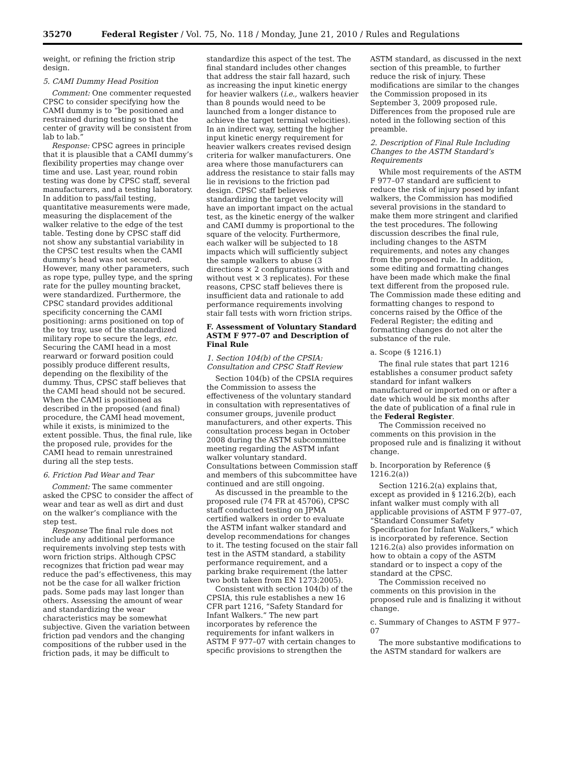35270 Federal Register / Vol. 75, No. 118 / Monday, June 21, 2010 / Rules and Regulations
weight, or refining the friction strip design.
5. CAMI Dummy Head Position
Comment: One commenter requested CPSC to consider specifying how the CAMI dummy is to “be positioned and restrained during testing so that the center of gravity will be consistent from lab to lab.”
Response: CPSC agrees in principle that it is plausible that a CAMI dummy’s flexibility properties may change over time and use. Last year, round robin testing was done by CPSC staff, several manufacturers, and a testing laboratory. In addition to pass/fail testing, quantitative measurements were made, measuring the displacement of the walker relative to the edge of the test table. Testing done by CPSC staff did not show any substantial variability in the CPSC test results when the CAMI dummy’s head was not secured. However, many other parameters, such as rope type, pulley type, and the spring rate for the pulley mounting bracket, were standardized. Furthermore, the CPSC standard provides additional specificity concerning the CAMI positioning: arms positioned on top of the toy tray, use of the standardized military rope to secure the legs, etc. Securing the CAMI head in a most rearward or forward position could possibly produce different results, depending on the flexibility of the dummy. Thus, CPSC staff believes that the CAMI head should not be secured. When the CAMI is positioned as described in the proposed (and final) procedure, the CAMI head movement, while it exists, is minimized to the extent possible. Thus, the final rule, like the proposed rule, provides for the CAMI head to remain unrestrained during all the step tests.
6. Friction Pad Wear and Tear
Comment: The same commenter asked the CPSC to consider the affect of wear and tear as well as dirt and dust on the walker’s compliance with the step test.
Response The final rule does not include any additional performance requirements involving step tests with worn friction strips. Although CPSC recognizes that friction pad wear may reduce the pad’s effectiveness, this may not be the case for all walker friction pads. Some pads may last longer than others. Assessing the amount of wear and standardizing the wear characteristics may be somewhat subjective. Given the variation between friction pad vendors and the changing compositions of the rubber used in the friction pads, it may be difficult to
standardize this aspect of the test. The final standard includes other changes that address the stair fall hazard, such as increasing the input kinetic energy for heavier walkers (i.e., walkers heavier than 8 pounds would need to be launched from a longer distance to achieve the target terminal velocities). In an indirect way, setting the higher input kinetic energy requirement for heavier walkers creates revised design criteria for walker manufacturers. One area where those manufacturers can address the resistance to stair falls may lie in revisions to the friction pad design. CPSC staff believes standardizing the target velocity will have an important impact on the actual test, as the kinetic energy of the walker and CAMI dummy is proportional to the square of the velocity. Furthermore, each walker will be subjected to 18 impacts which will sufficiently subject the sample walkers to abuse (3 directions × 2 configurations with and without vest × 3 replicates). For these reasons, CPSC staff believes there is insufficient data and rationale to add performance requirements involving stair fall tests with worn friction strips.
F. Assessment of Voluntary Standard ASTM F 977–07 and Description of Final Rule
1. Section 104(b) of the CPSIA: Consultation and CPSC Staff Review
Section 104(b) of the CPSIA requires the Commission to assess the effectiveness of the voluntary standard in consultation with representatives of consumer groups, juvenile product manufacturers, and other experts. This consultation process began in October 2008 during the ASTM subcommittee meeting regarding the ASTM infant walker voluntary standard. Consultations between Commission staff and members of this subcommittee have continued and are still ongoing.
As discussed in the preamble to the proposed rule (74 FR at 45706), CPSC staff conducted testing on JPMA certified walkers in order to evaluate the ASTM infant walker standard and develop recommendations for changes to it. The testing focused on the stair fall test in the ASTM standard, a stability performance requirement, and a parking brake requirement (the latter two both taken from EN 1273:2005).
Consistent with section 104(b) of the CPSIA, this rule establishes a new 16 CFR part 1216, “Safety Standard for Infant Walkers.” The new part incorporates by reference the requirements for infant walkers in ASTM F 977–07 with certain changes to specific provisions to strengthen the
ASTM standard, as discussed in the next section of this preamble, to further reduce the risk of injury. These modifications are similar to the changes the Commission proposed in its September 3, 2009 proposed rule. Differences from the proposed rule are noted in the following section of this preamble.
2. Description of Final Rule Including Changes to the ASTM Standard’s Requirements
While most requirements of the ASTM F 977–07 standard are sufficient to reduce the risk of injury posed by infant walkers, the Commission has modified several provisions in the standard to make them more stringent and clarified the test procedures. The following discussion describes the final rule, including changes to the ASTM requirements, and notes any changes from the proposed rule. In addition, some editing and formatting changes have been made which make the final text different from the proposed rule. The Commission made these editing and formatting changes to respond to concerns raised by the Office of the Federal Register; the editing and formatting changes do not alter the substance of the rule.
a. Scope (§ 1216.1)
The final rule states that part 1216 establishes a consumer product safety standard for infant walkers manufactured or imported on or after a date which would be six months after the date of publication of a final rule in the Federal Register.
The Commission received no comments on this provision in the proposed rule and is finalizing it without change.
b. Incorporation by Reference (§ 1216.2(a))
Section 1216.2(a) explains that, except as provided in § 1216.2(b), each infant walker must comply with all applicable provisions of ASTM F 977–07, “Standard Consumer Safety Specification for Infant Walkers,” which is incorporated by reference. Section 1216.2(a) also provides information on how to obtain a copy of the ASTM standard or to inspect a copy of the standard at the CPSC.
The Commission received no comments on this provision in the proposed rule and is finalizing it without change.
c. Summary of Changes to ASTM F 977–07
The more substantive modifications to the ASTM standard for walkers are